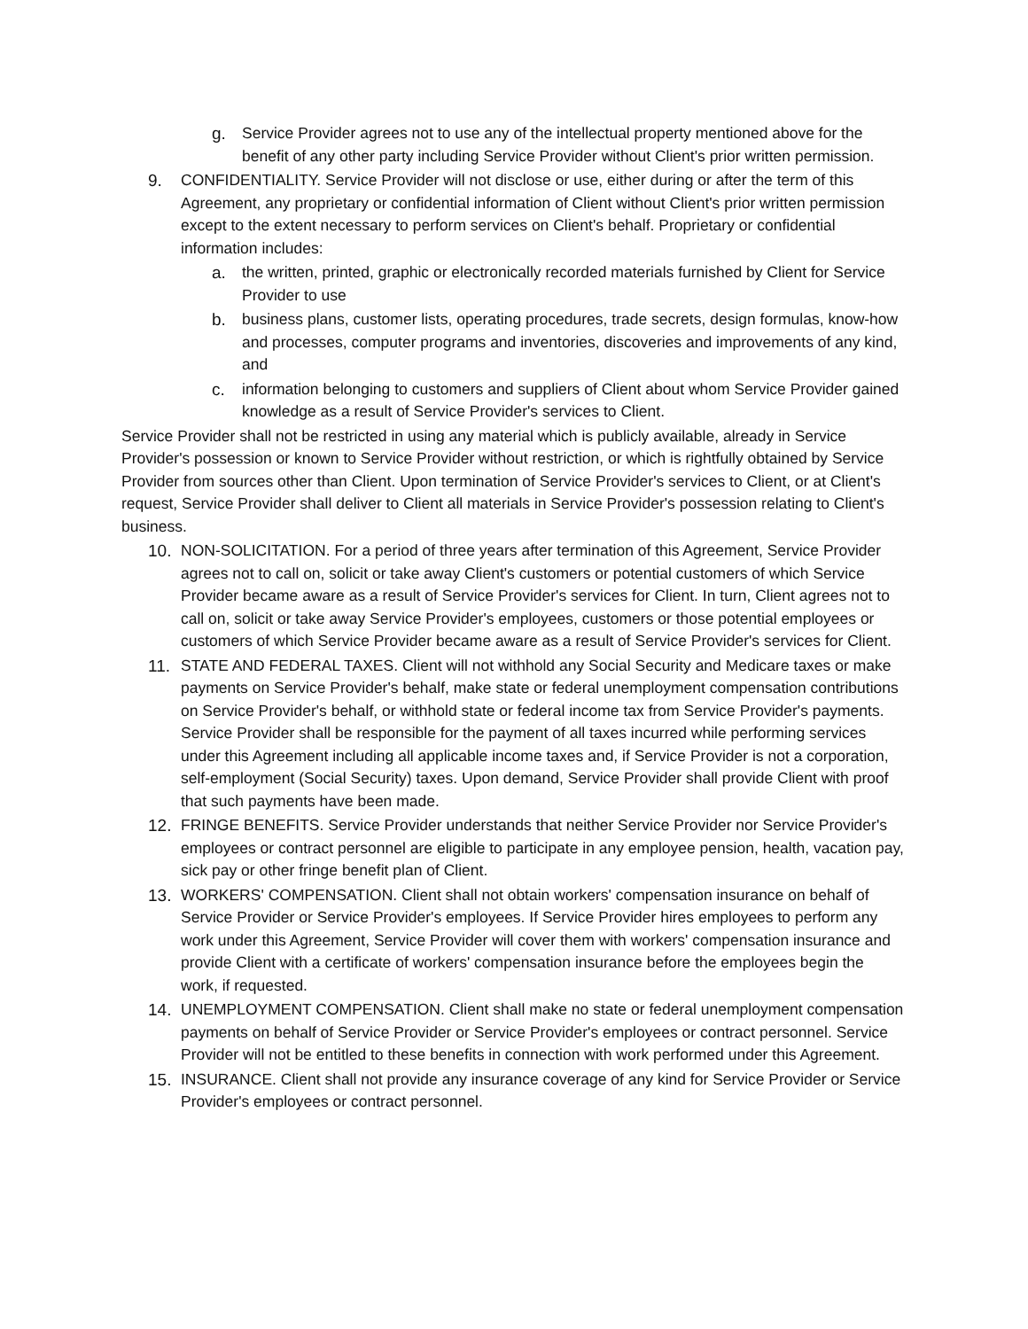g. Service Provider agrees not to use any of the intellectual property mentioned above for the benefit of any other party including Service Provider without Client's prior written permission.
9. CONFIDENTIALITY. Service Provider will not disclose or use, either during or after the term of this Agreement, any proprietary or confidential information of Client without Client's prior written permission except to the extent necessary to perform services on Client's behalf. Proprietary or confidential information includes:
a. the written, printed, graphic or electronically recorded materials furnished by Client for Service Provider to use
b. business plans, customer lists, operating procedures, trade secrets, design formulas, know-how and processes, computer programs and inventories, discoveries and improvements of any kind, and
c. information belonging to customers and suppliers of Client about whom Service Provider gained knowledge as a result of Service Provider's services to Client.
Service Provider shall not be restricted in using any material which is publicly available, already in Service Provider's possession or known to Service Provider without restriction, or which is rightfully obtained by Service Provider from sources other than Client. Upon termination of Service Provider's services to Client, or at Client's request, Service Provider shall deliver to Client all materials in Service Provider's possession relating to Client's business.
10. NON-SOLICITATION. For a period of three years after termination of this Agreement, Service Provider agrees not to call on, solicit or take away Client's customers or potential customers of which Service Provider became aware as a result of Service Provider's services for Client. In turn, Client agrees not to call on, solicit or take away Service Provider's employees, customers or those potential employees or customers of which Service Provider became aware as a result of Service Provider's services for Client.
11. STATE AND FEDERAL TAXES. Client will not withhold any Social Security and Medicare taxes or make payments on Service Provider's behalf, make state or federal unemployment compensation contributions on Service Provider's behalf, or withhold state or federal income tax from Service Provider's payments. Service Provider shall be responsible for the payment of all taxes incurred while performing services under this Agreement including all applicable income taxes and, if Service Provider is not a corporation, self-employment (Social Security) taxes. Upon demand, Service Provider shall provide Client with proof that such payments have been made.
12. FRINGE BENEFITS. Service Provider understands that neither Service Provider nor Service Provider's employees or contract personnel are eligible to participate in any employee pension, health, vacation pay, sick pay or other fringe benefit plan of Client.
13. WORKERS' COMPENSATION. Client shall not obtain workers' compensation insurance on behalf of Service Provider or Service Provider's employees. If Service Provider hires employees to perform any work under this Agreement, Service Provider will cover them with workers' compensation insurance and provide Client with a certificate of workers' compensation insurance before the employees begin the work, if requested.
14. UNEMPLOYMENT COMPENSATION. Client shall make no state or federal unemployment compensation payments on behalf of Service Provider or Service Provider's employees or contract personnel. Service Provider will not be entitled to these benefits in connection with work performed under this Agreement.
15. INSURANCE. Client shall not provide any insurance coverage of any kind for Service Provider or Service Provider's employees or contract personnel.